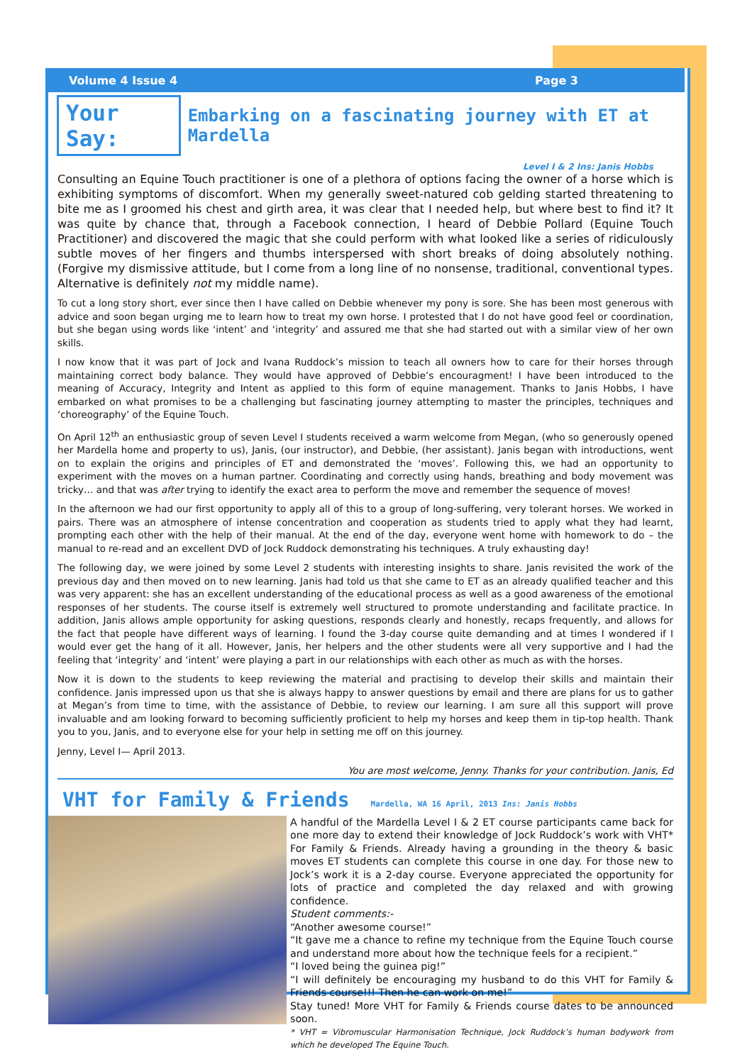Volume 4 Issue 4 Page 3
Your Say: Embarking on a fascinating journey with ET at Mardella
Level I & 2 Ins: Janis Hobbs
Consulting an Equine Touch practitioner is one of a plethora of options facing the owner of a horse which is exhibiting symptoms of discomfort. When my generally sweet-natured cob gelding started threatening to bite me as I groomed his chest and girth area, it was clear that I needed help, but where best to find it? It was quite by chance that, through a Facebook connection, I heard of Debbie Pollard (Equine Touch Practitioner) and discovered the magic that she could perform with what looked like a series of ridiculously subtle moves of her fingers and thumbs interspersed with short breaks of doing absolutely nothing. (Forgive my dismissive attitude, but I come from a long line of no nonsense, traditional, conventional types. Alternative is definitely not my middle name).
To cut a long story short, ever since then I have called on Debbie whenever my pony is sore. She has been most generous with advice and soon began urging me to learn how to treat my own horse. I protested that I do not have good feel or coordination, but she began using words like ‘intent’ and ‘integrity’ and assured me that she had started out with a similar view of her own skills.
I now know that it was part of Jock and Ivana Ruddock’s mission to teach all owners how to care for their horses through maintaining correct body balance. They would have approved of Debbie’s encouragment! I have been introduced to the meaning of Accuracy, Integrity and Intent as applied to this form of equine management. Thanks to Janis Hobbs, I have embarked on what promises to be a challenging but fascinating journey attempting to master the principles, techniques and ‘choreography’ of the Equine Touch.
On April 12<sup>th</sup> an enthusiastic group of seven Level I students received a warm welcome from Megan, (who so generously opened her Mardella home and property to us), Janis, (our instructor), and Debbie, (her assistant). Janis began with introductions, went on to explain the origins and principles of ET and demonstrated the ‘moves’. Following this, we had an opportunity to experiment with the moves on a human partner. Coordinating and correctly using hands, breathing and body movement was tricky… and that was after trying to identify the exact area to perform the move and remember the sequence of moves!
In the afternoon we had our first opportunity to apply all of this to a group of long-suffering, very tolerant horses. We worked in pairs. There was an atmosphere of intense concentration and cooperation as students tried to apply what they had learnt, prompting each other with the help of their manual. At the end of the day, everyone went home with homework to do – the manual to re-read and an excellent DVD of Jock Ruddock demonstrating his techniques. A truly exhausting day!
The following day, we were joined by some Level 2 students with interesting insights to share. Janis revisited the work of the previous day and then moved on to new learning. Janis had told us that she came to ET as an already qualified teacher and this was very apparent: she has an excellent understanding of the educational process as well as a good awareness of the emotional responses of her students. The course itself is extremely well structured to promote understanding and facilitate practice. In addition, Janis allows ample opportunity for asking questions, responds clearly and honestly, recaps frequently, and allows for the fact that people have different ways of learning. I found the 3-day course quite demanding and at times I wondered if I would ever get the hang of it all. However, Janis, her helpers and the other students were all very supportive and I had the feeling that ‘integrity’ and ‘intent’ were playing a part in our relationships with each other as much as with the horses.
Now it is down to the students to keep reviewing the material and practising to develop their skills and maintain their confidence. Janis impressed upon us that she is always happy to answer questions by email and there are plans for us to gather at Megan’s from time to time, with the assistance of Debbie, to review our learning. I am sure all this support will prove invaluable and am looking forward to becoming sufficiently proficient to help my horses and keep them in tip-top health. Thank you to you, Janis, and to everyone else for your help in setting me off on this journey.
Jenny, Level I— April 2013.
You are most welcome, Jenny. Thanks for your contribution. Janis, Ed
VHT for Family & Friends Mardella, WA 16 April, 2013 Ins: Janis Hobbs
A handful of the Mardella Level I & 2 ET course participants came back for one more day to extend their knowledge of Jock Ruddock’s work with VHT* For Family & Friends. Already having a grounding in the theory & basic moves ET students can complete this course in one day. For those new to Jock’s work it is a 2-day course. Everyone appreciated the opportunity for lots of practice and completed the day relaxed and with growing confidence.
Student comments:-
“Another awesome course!”
“It gave me a chance to refine my technique from the Equine Touch course and understand more about how the technique feels for a recipient.”
“I loved being the guinea pig!”
“I will definitely be encouraging my husband to do this VHT for Family & Friends course!!! Then he can work on me!”
Stay tuned! More VHT for Family & Friends course dates to be announced soon.
* VHT = Vibromuscular Harmonisation Technique, Jock Ruddock’s human bodywork from which he developed The Equine Touch.